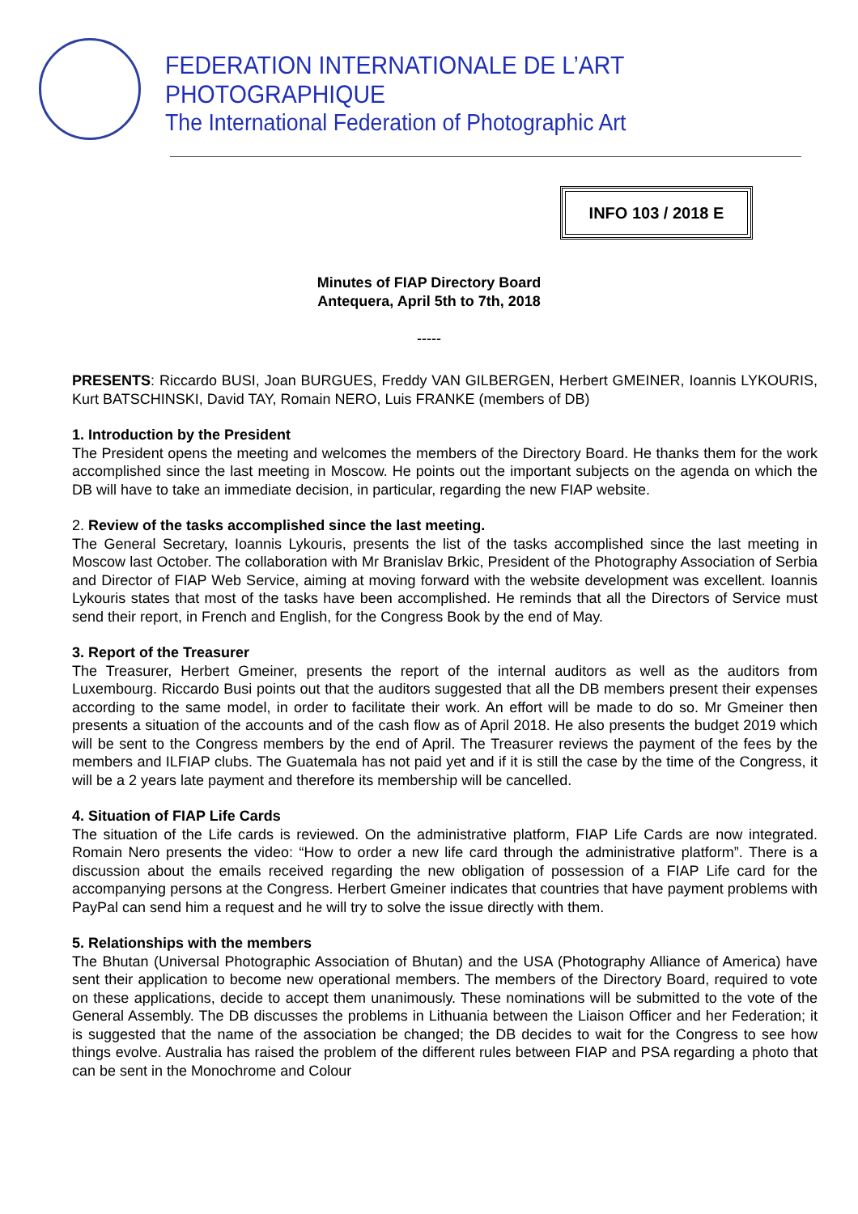FEDERATION INTERNATIONALE DE L’ART PHOTOGRAPHIQUE
The International Federation of Photographic Art
INFO 103 / 2018 E
Minutes of FIAP Directory Board
Antequera, April 5th to 7th, 2018
-----
PRESENTS: Riccardo BUSI, Joan BURGUES, Freddy VAN GILBERGEN, Herbert GMEINER, Ioannis LYKOURIS, Kurt BATSCHINSKI, David TAY, Romain NERO, Luis FRANKE (members of DB)
1. Introduction by the President
The President opens the meeting and welcomes the members of the Directory Board. He thanks them for the work accomplished since the last meeting in Moscow. He points out the important subjects on the agenda on which the DB will have to take an immediate decision, in particular, regarding the new FIAP website.
2. Review of the tasks accomplished since the last meeting.
The General Secretary, Ioannis Lykouris, presents the list of the tasks accomplished since the last meeting in Moscow last October. The collaboration with Mr Branislav Brkic, President of the Photography Association of Serbia and Director of FIAP Web Service, aiming at moving forward with the website development was excellent. Ioannis Lykouris states that most of the tasks have been accomplished. He reminds that all the Directors of Service must send their report, in French and English, for the Congress Book by the end of May.
3. Report of the Treasurer
The Treasurer, Herbert Gmeiner, presents the report of the internal auditors as well as the auditors from Luxembourg. Riccardo Busi points out that the auditors suggested that all the DB members present their expenses according to the same model, in order to facilitate their work. An effort will be made to do so. Mr Gmeiner then presents a situation of the accounts and of the cash flow as of April 2018. He also presents the budget 2019 which will be sent to the Congress members by the end of April. The Treasurer reviews the payment of the fees by the members and ILFIAP clubs. The Guatemala has not paid yet and if it is still the case by the time of the Congress, it will be a 2 years late payment and therefore its membership will be cancelled.
4. Situation of FIAP Life Cards
The situation of the Life cards is reviewed. On the administrative platform, FIAP Life Cards are now integrated. Romain Nero presents the video: “How to order a new life card through the administrative platform”. There is a discussion about the emails received regarding the new obligation of possession of a FIAP Life card for the accompanying persons at the Congress. Herbert Gmeiner indicates that countries that have payment problems with PayPal can send him a request and he will try to solve the issue directly with them.
5. Relationships with the members
The Bhutan (Universal Photographic Association of Bhutan) and the USA (Photography Alliance of America) have sent their application to become new operational members. The members of the Directory Board, required to vote on these applications, decide to accept them unanimously. These nominations will be submitted to the vote of the General Assembly. The DB discusses the problems in Lithuania between the Liaison Officer and her Federation; it is suggested that the name of the association be changed; the DB decides to wait for the Congress to see how things evolve. Australia has raised the problem of the different rules between FIAP and PSA regarding a photo that can be sent in the Monochrome and Colour